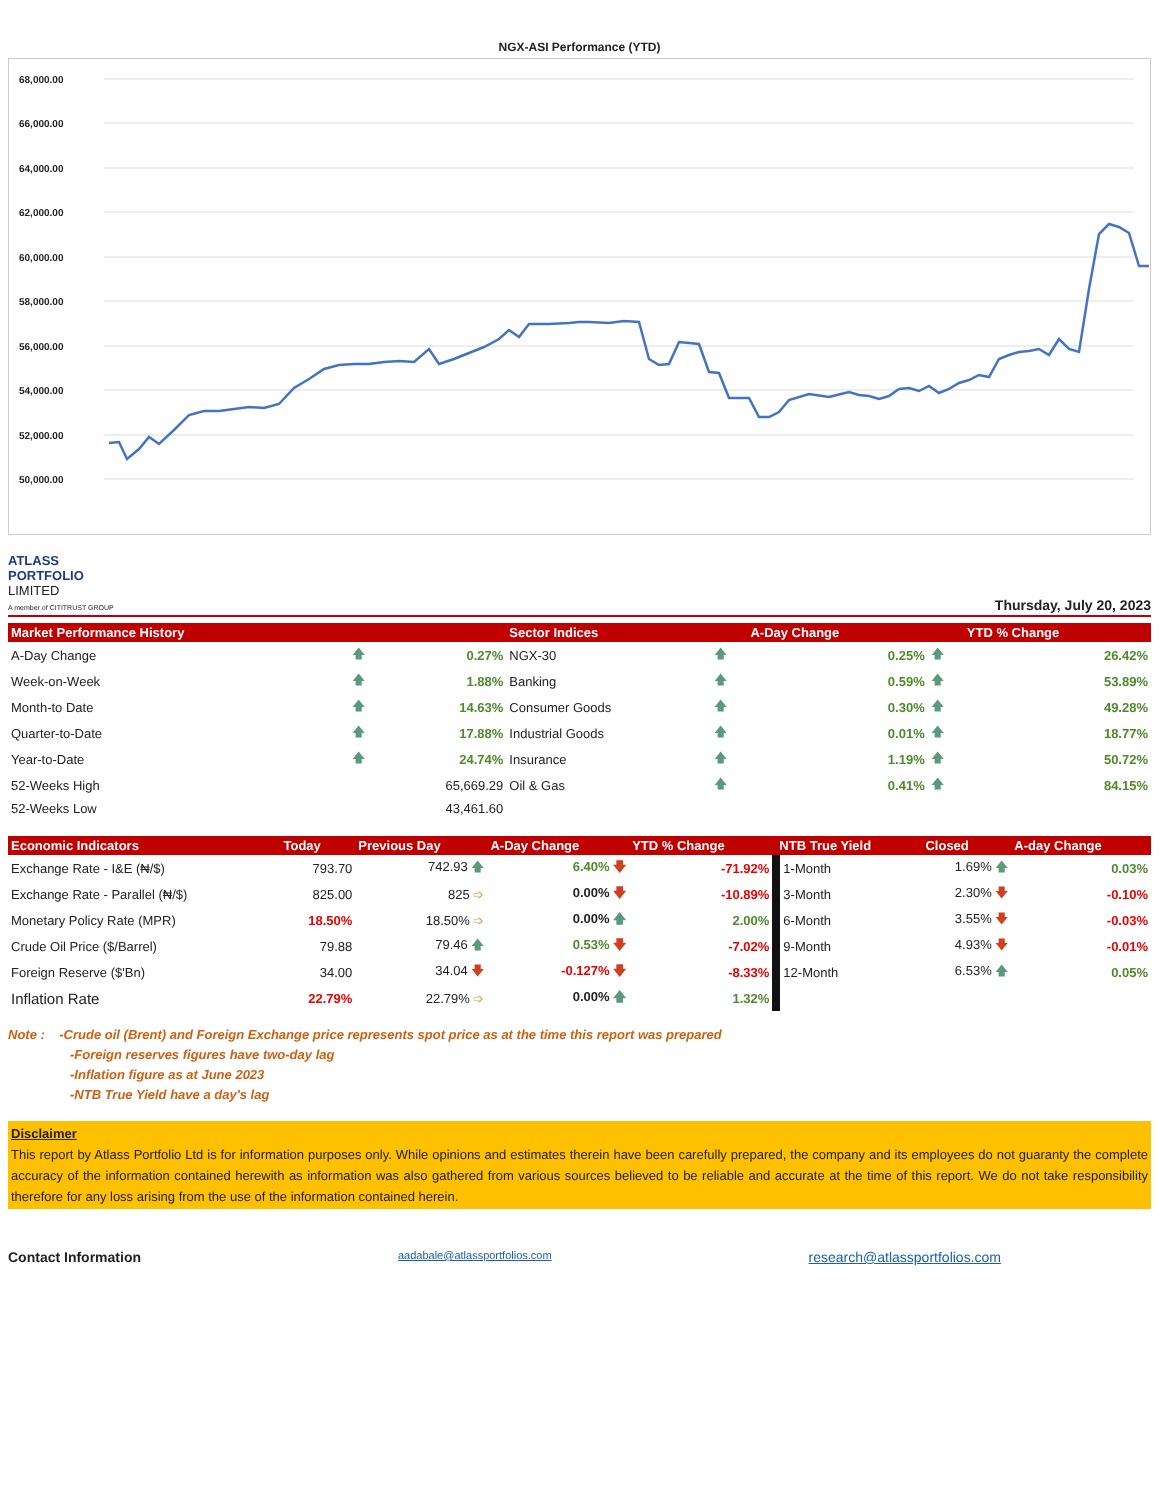NGX-ASI Performance (YTD)
68,000.00
66,000.00
64,000.00
62,000.00
60,000.00
58,000.00
56,000.00
54,000.00
52,000.00
50,000.00
ATLASS
PORTFOLIO
LIMITED
A member of CITITRUST GROUP
Thursday, July 20, 2023
| Market Performance History | | | Sector Indices | | A-Day Change | | YTD % Change |
| --- | --- | --- | --- | --- | --- | --- | --- |
| A-Day Change | 🡅 | 0.27% | NGX-30 | 🡅 | 0.25% | 🡅 | 26.42% |
| Week-on-Week | 🡅 | 1.88% | Banking | 🡅 | 0.59% | 🡅 | 53.89% |
| Month-to Date | 🡅 | 14.63% | Consumer Goods | 🡅 | 0.30% | 🡅 | 49.28% |
| Quarter-to-Date | 🡅 | 17.88% | Industrial Goods | 🡅 | 0.01% | 🡅 | 18.77% |
| Year-to-Date | 🡅 | 24.74% | Insurance | 🡅 | 1.19% | 🡅 | 50.72% |
| 52-Weeks High | | 65,669.29 | Oil & Gas | 🡅 | 0.41% | 🡅 | 84.15% |
| 52-Weeks Low | | 43,461.60 | | | | | |
| Economic Indicators | Today | Previous Day | A-Day Change | YTD % Change | NTB True Yield | Closed | A-day Change |
| --- | --- | --- | --- | --- | --- | --- | --- |
| Exchange Rate - I&E (₦/$) | 793.70 | 742.93 🡅 | 6.40% 🡇 | -71.92% | 1-Month | 1.69% 🡅 | 0.03% |
| Exchange Rate - Parallel (₦/$) | 825.00 | 825 ➩ | 0.00% 🡇 | -10.89% | 3-Month | 2.30% 🡇 | -0.10% |
| Monetary Policy Rate (MPR) | 18.50% | 18.50% ➩ | 0.00% 🡅 | 2.00% | 6-Month | 3.55% 🡇 | -0.03% |
| Crude Oil Price ($/Barrel) | 79.88 | 79.46 🡅 | 0.53% 🡇 | -7.02% | 9-Month | 4.93% 🡇 | -0.01% |
| Foreign Reserve ($'Bn) | 34.00 | 34.04 🡇 | -0.127% 🡇 | -8.33% | 12-Month | 6.53% 🡅 | 0.05% |
| Inflation Rate | 22.79% | 22.79% ➩ | 0.00% 🡅 | 1.32% | | | |
Note : -Crude oil (Brent) and Foreign Exchange price represents spot price as at the time this report was prepared
-Foreign reserves figures have two-day lag
-Inflation figure as at June 2023
-NTB True Yield have a day's lag
Disclaimer
This report by Atlass Portfolio Ltd is for information purposes only. While opinions and estimates therein have been carefully prepared, the company and its employees do not guaranty the complete accuracy of the information contained herewith as information was also gathered from various sources believed to be reliable and accurate at the time of this report. We do not take responsibility therefore for any loss arising from the use of the information contained herein.
Contact Information aadabale@atlassportfolios.com research@atlassportfolios.com